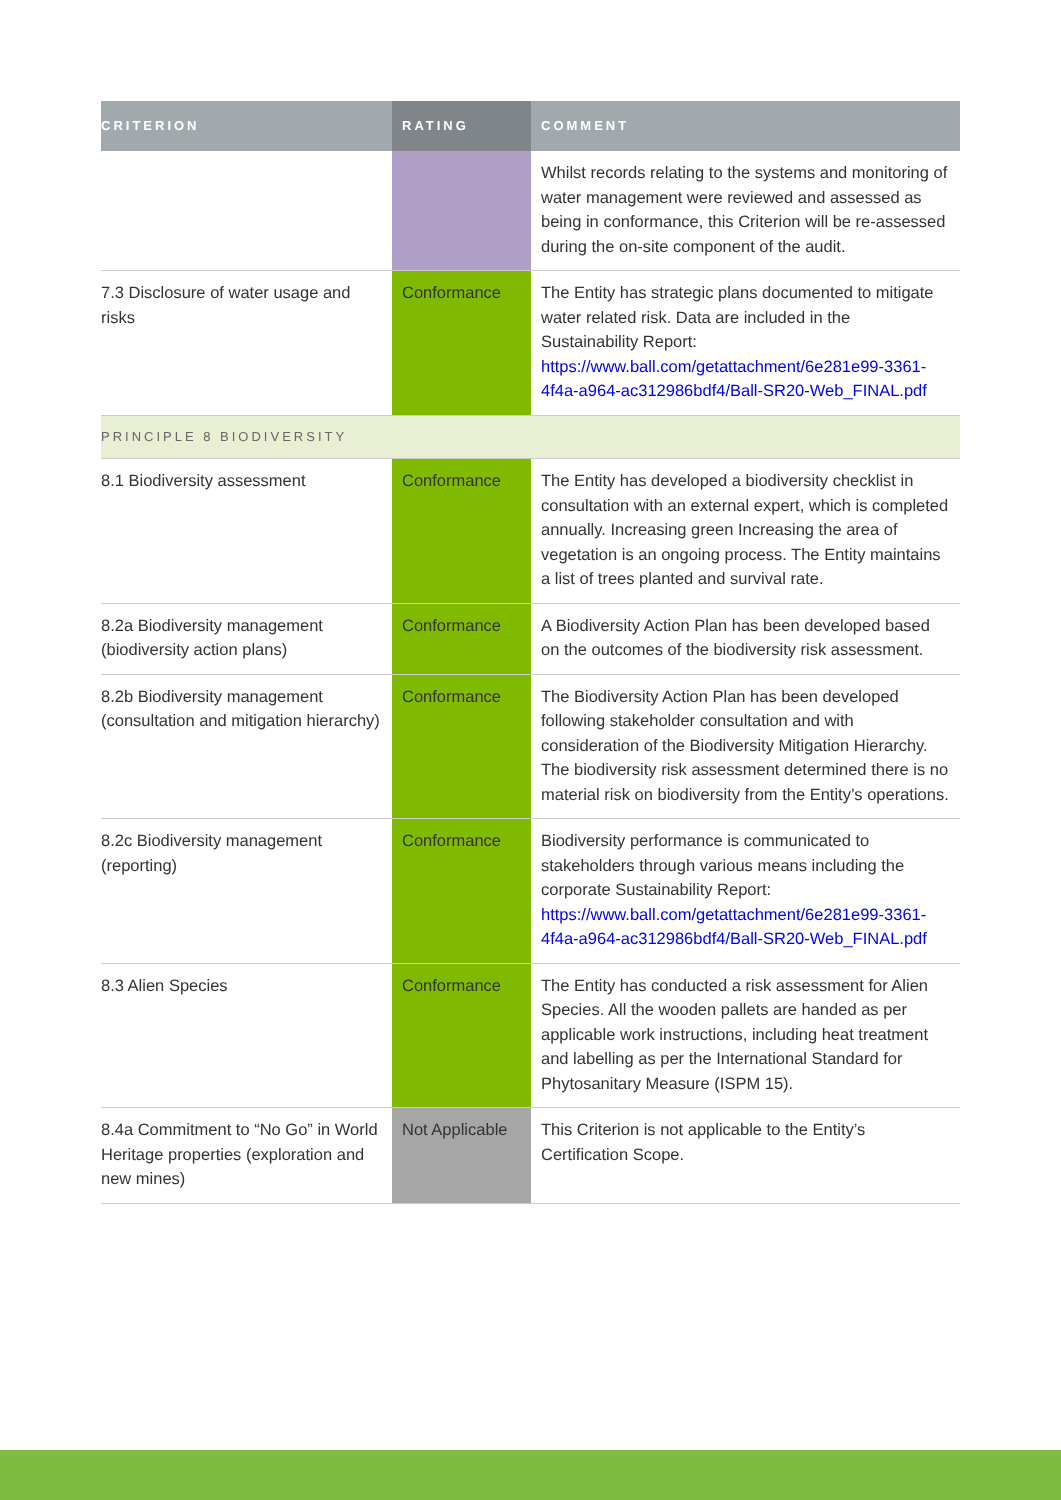| CRITERION | RATING | COMMENT |
| --- | --- | --- |
| | | Whilst records relating to the systems and monitoring of water management were reviewed and assessed as being in conformance, this Criterion will be re-assessed during the on-site component of the audit. |
| 7.3 Disclosure of water usage and risks | Conformance | The Entity has strategic plans documented to mitigate water related risk. Data are included in the Sustainability Report: https://www.ball.com/getattachment/6e281e99-3361-4f4a-a964-ac312986bdf4/Ball-SR20-Web_FINAL.pdf |
| PRINCIPLE 8 BIODIVERSITY | | |
| 8.1 Biodiversity assessment | Conformance | The Entity has developed a biodiversity checklist in consultation with an external expert, which is completed annually. Increasing green Increasing the area of vegetation is an ongoing process. The Entity maintains a list of trees planted and survival rate. |
| 8.2a Biodiversity management (biodiversity action plans) | Conformance | A Biodiversity Action Plan has been developed based on the outcomes of the biodiversity risk assessment. |
| 8.2b Biodiversity management (consultation and mitigation hierarchy) | Conformance | The Biodiversity Action Plan has been developed following stakeholder consultation and with consideration of the Biodiversity Mitigation Hierarchy. The biodiversity risk assessment determined there is no material risk on biodiversity from the Entity’s operations. |
| 8.2c Biodiversity management (reporting) | Conformance | Biodiversity performance is communicated to stakeholders through various means including the corporate Sustainability Report: https://www.ball.com/getattachment/6e281e99-3361-4f4a-a964-ac312986bdf4/Ball-SR20-Web_FINAL.pdf |
| 8.3 Alien Species | Conformance | The Entity has conducted a risk assessment for Alien Species. All the wooden pallets are handed as per applicable work instructions, including heat treatment and labelling as per the International Standard for Phytosanitary Measure (ISPM 15). |
| 8.4a Commitment to “No Go” in World Heritage properties (exploration and new mines) | Not Applicable | This Criterion is not applicable to the Entity’s Certification Scope. |